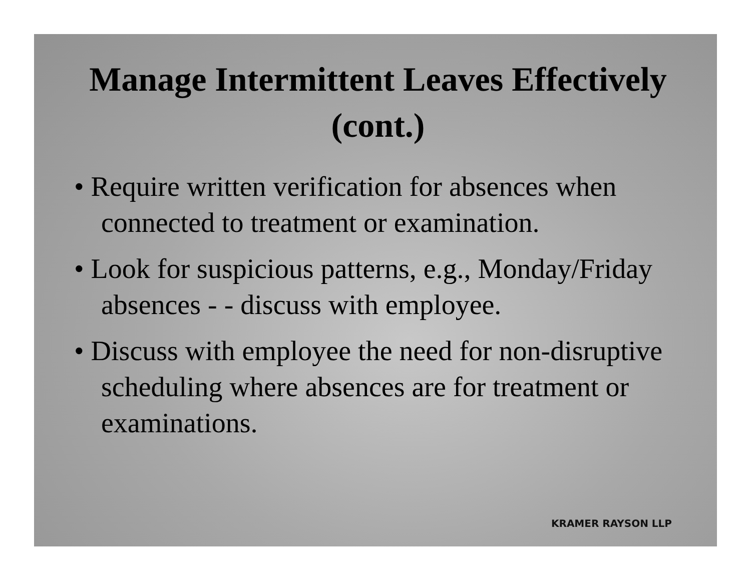Manage Intermittent Leaves Effectively (cont.)
• Require written verification for absences when connected to treatment or examination.
• Look for suspicious patterns, e.g., Monday/Friday absences - - discuss with employee.
• Discuss with employee the need for non-disruptive scheduling where absences are for treatment or examinations.
KRAMER RAYSON LLP